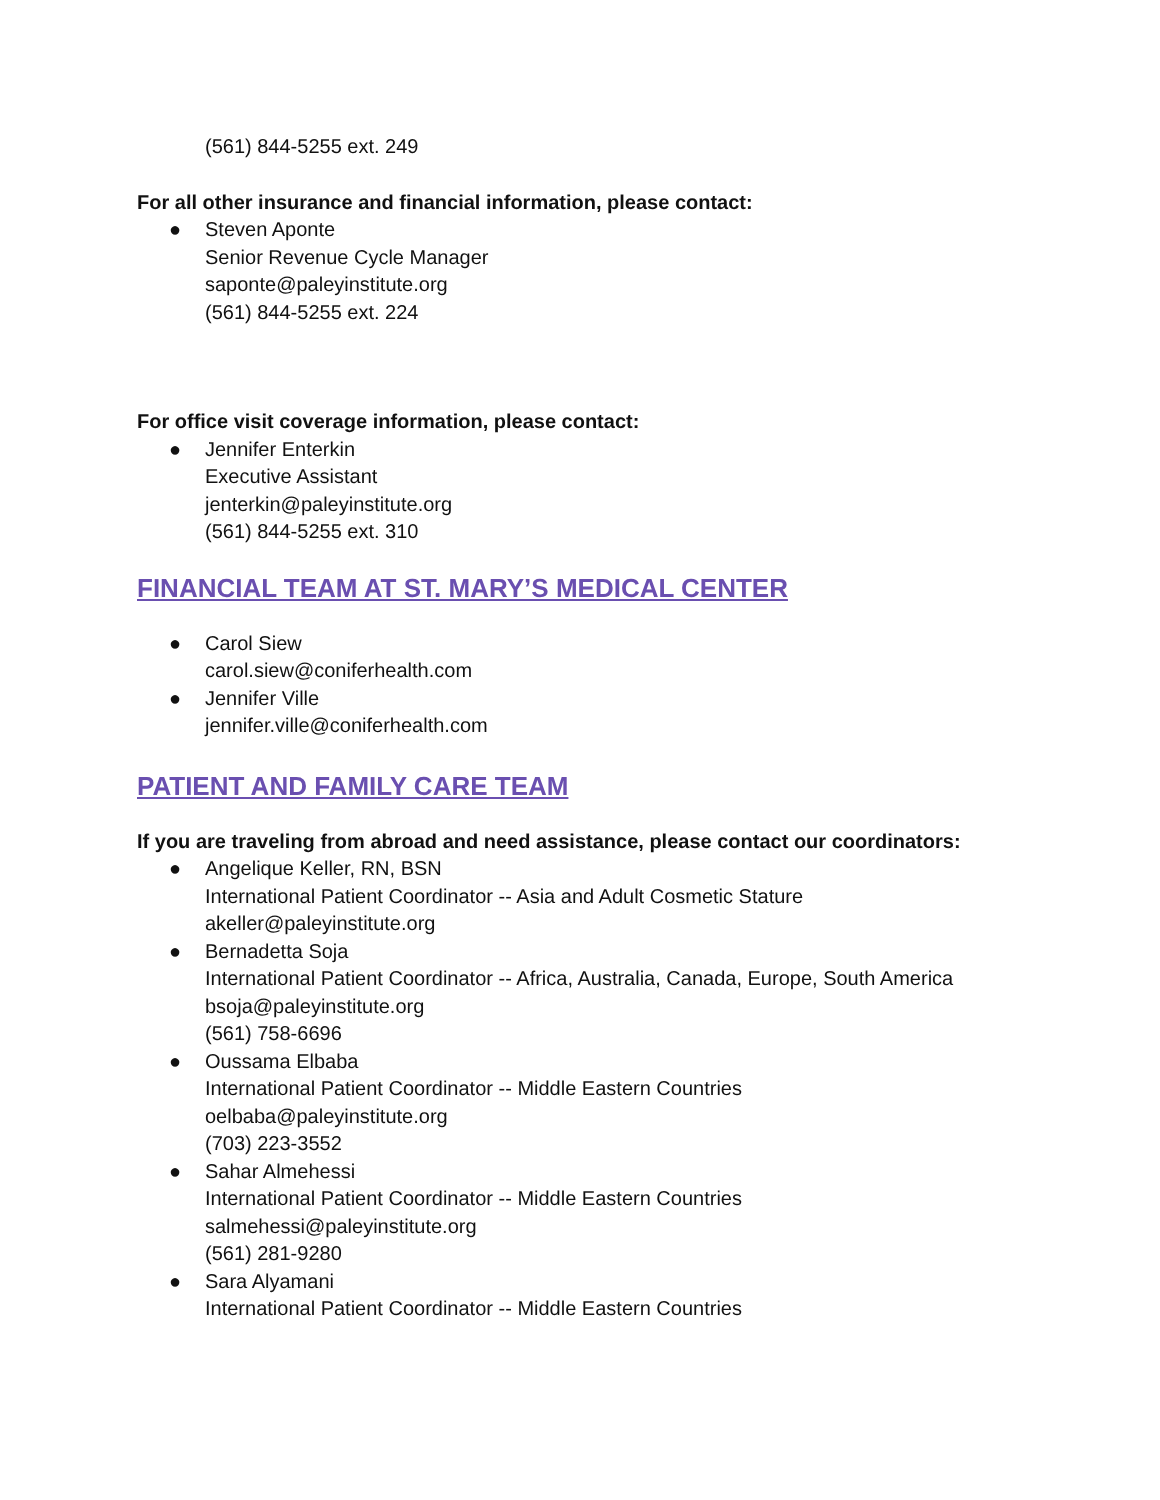(561) 844-5255 ext. 249
For all other insurance and financial information, please contact:
● Steven Aponte
Senior Revenue Cycle Manager
saponte@paleyinstitute.org
(561) 844-5255 ext. 224
For office visit coverage information, please contact:
● Jennifer Enterkin
Executive Assistant
jenterkin@paleyinstitute.org
(561) 844-5255 ext. 310
FINANCIAL TEAM AT ST. MARY’S MEDICAL CENTER
● Carol Siew
carol.siew@coniferhealth.com
● Jennifer Ville
jennifer.ville@coniferhealth.com
PATIENT AND FAMILY CARE TEAM
If you are traveling from abroad and need assistance, please contact our coordinators:
● Angelique Keller, RN, BSN
International Patient Coordinator -- Asia and Adult Cosmetic Stature
akeller@paleyinstitute.org
● Bernadetta Soja
International Patient Coordinator -- Africa, Australia, Canada, Europe, South America
bsoja@paleyinstitute.org
(561) 758-6696
● Oussama Elbaba
International Patient Coordinator -- Middle Eastern Countries
oelbaba@paleyinstitute.org
(703) 223-3552
● Sahar Almehessi
International Patient Coordinator -- Middle Eastern Countries
salmehessi@paleyinstitute.org
(561) 281-9280
● Sara Alyamani
International Patient Coordinator -- Middle Eastern Countries